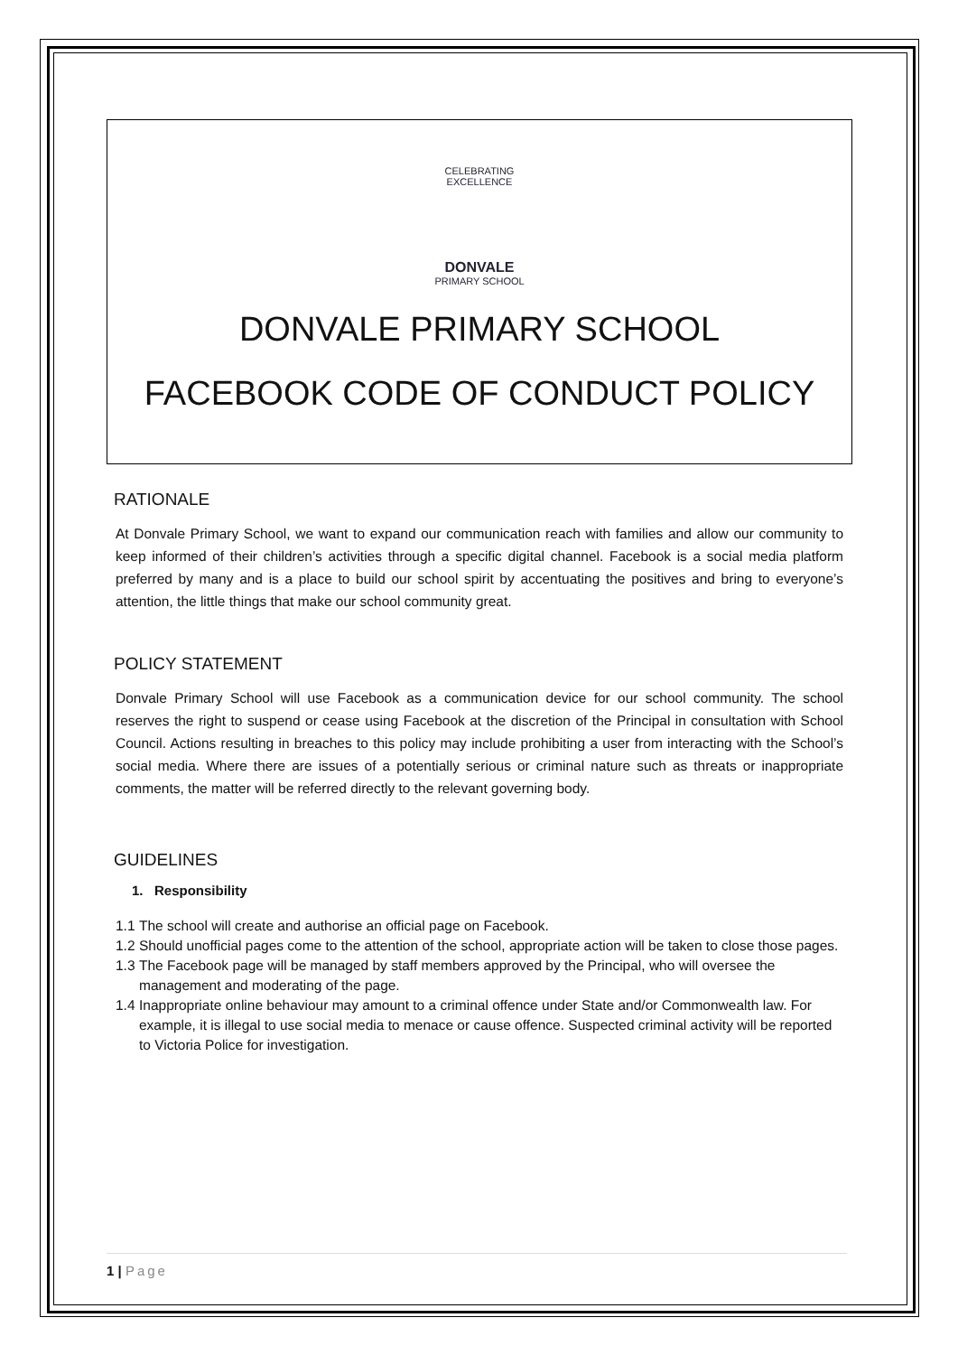CELEBRATING EXCELLENCE
DONVALE
PRIMARY SCHOOL
DONVALE PRIMARY SCHOOL
FACEBOOK CODE OF CONDUCT POLICY
RATIONALE
At Donvale Primary School, we want to expand our communication reach with families and allow our community to keep informed of their children’s activities through a specific digital channel. Facebook is a social media platform preferred by many and is a place to build our school spirit by accentuating the positives and bring to everyone’s attention, the little things that make our school community great.
POLICY STATEMENT
Donvale Primary School will use Facebook as a communication device for our school community. The school reserves the right to suspend or cease using Facebook at the discretion of the Principal in consultation with School Council. Actions resulting in breaches to this policy may include prohibiting a user from interacting with the School’s social media. Where there are issues of a potentially serious or criminal nature such as threats or inappropriate comments, the matter will be referred directly to the relevant governing body.
GUIDELINES
1. Responsibility
1.1
The school will create and authorise an official page on Facebook.
1.2
Should unofficial pages come to the attention of the school, appropriate action will be taken to close those pages.
1.3
The Facebook page will be managed by staff members approved by the Principal, who will oversee the management and moderating of the page.
1.4
Inappropriate online behaviour may amount to a criminal offence under State and/or Commonwealth law. For example, it is illegal to use social media to menace or cause offence. Suspected criminal activity will be reported to Victoria Police for investigation.
1 | Page